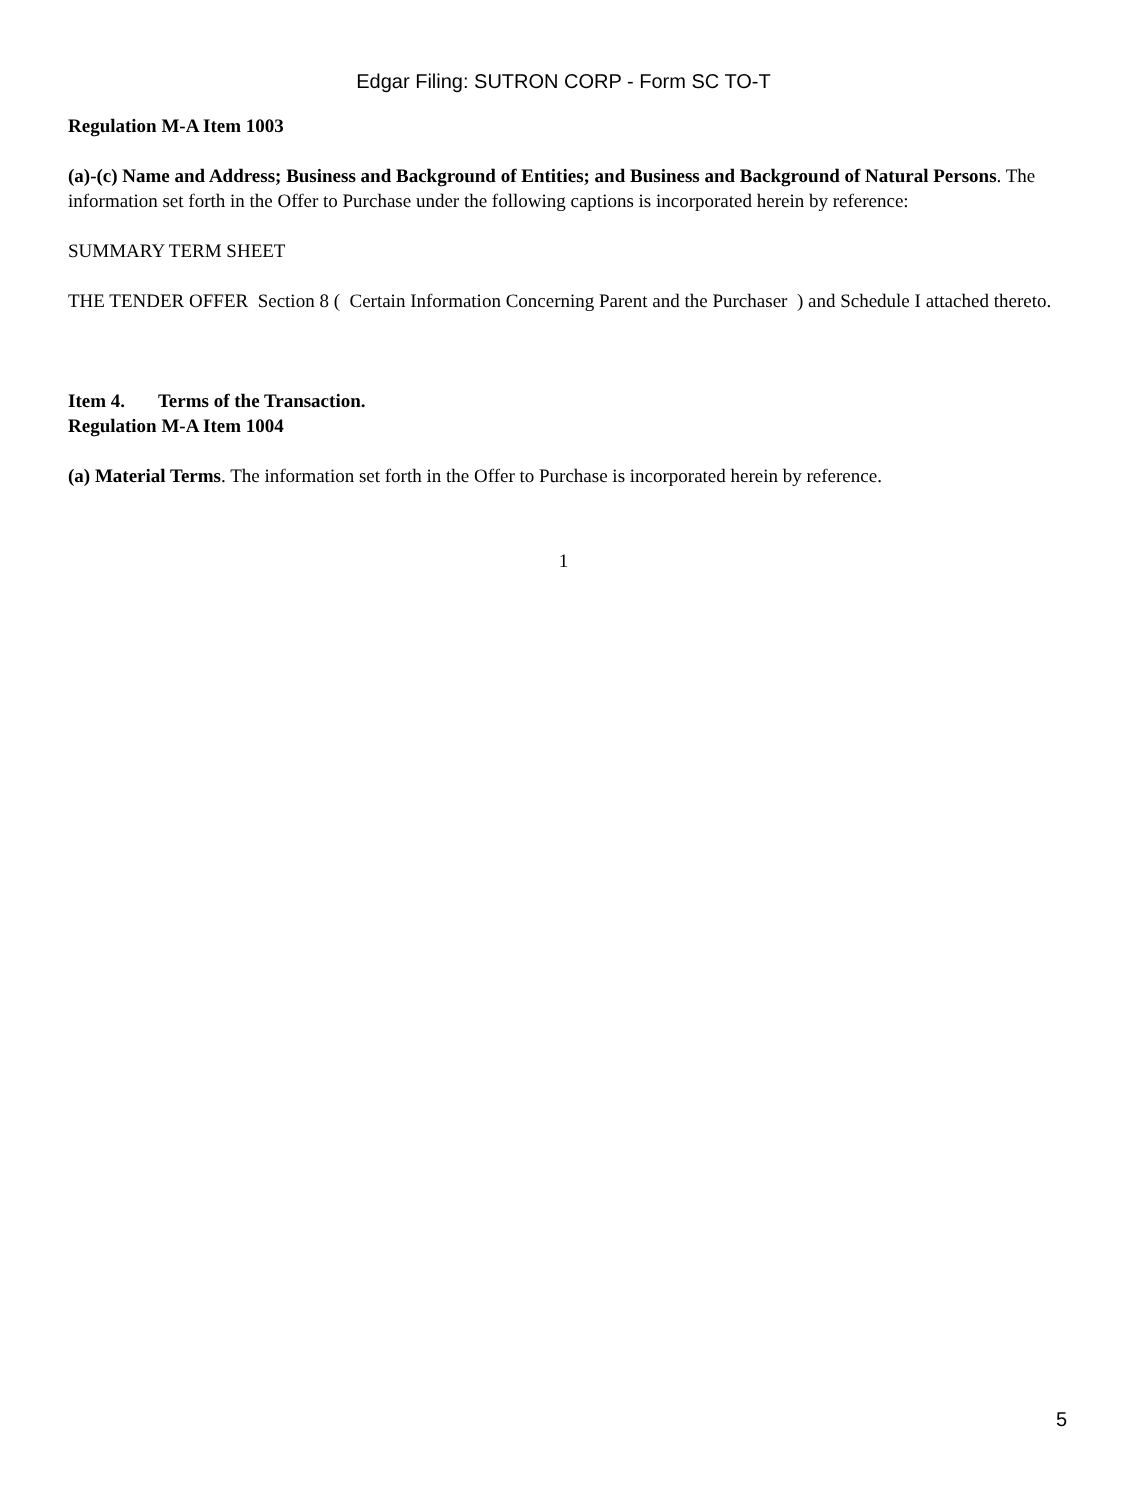Edgar Filing: SUTRON CORP - Form SC TO-T
Regulation M-A Item 1003
(a)-(c) Name and Address; Business and Background of Entities; and Business and Background of Natural Persons. The information set forth in the Offer to Purchase under the following captions is incorporated herein by reference:
SUMMARY TERM SHEET
THE TENDER OFFER Section 8 ( Certain Information Concerning Parent and the Purchaser ) and Schedule I attached thereto.
Item 4. Terms of the Transaction.
Regulation M-A Item 1004
(a) Material Terms. The information set forth in the Offer to Purchase is incorporated herein by reference.
1
5